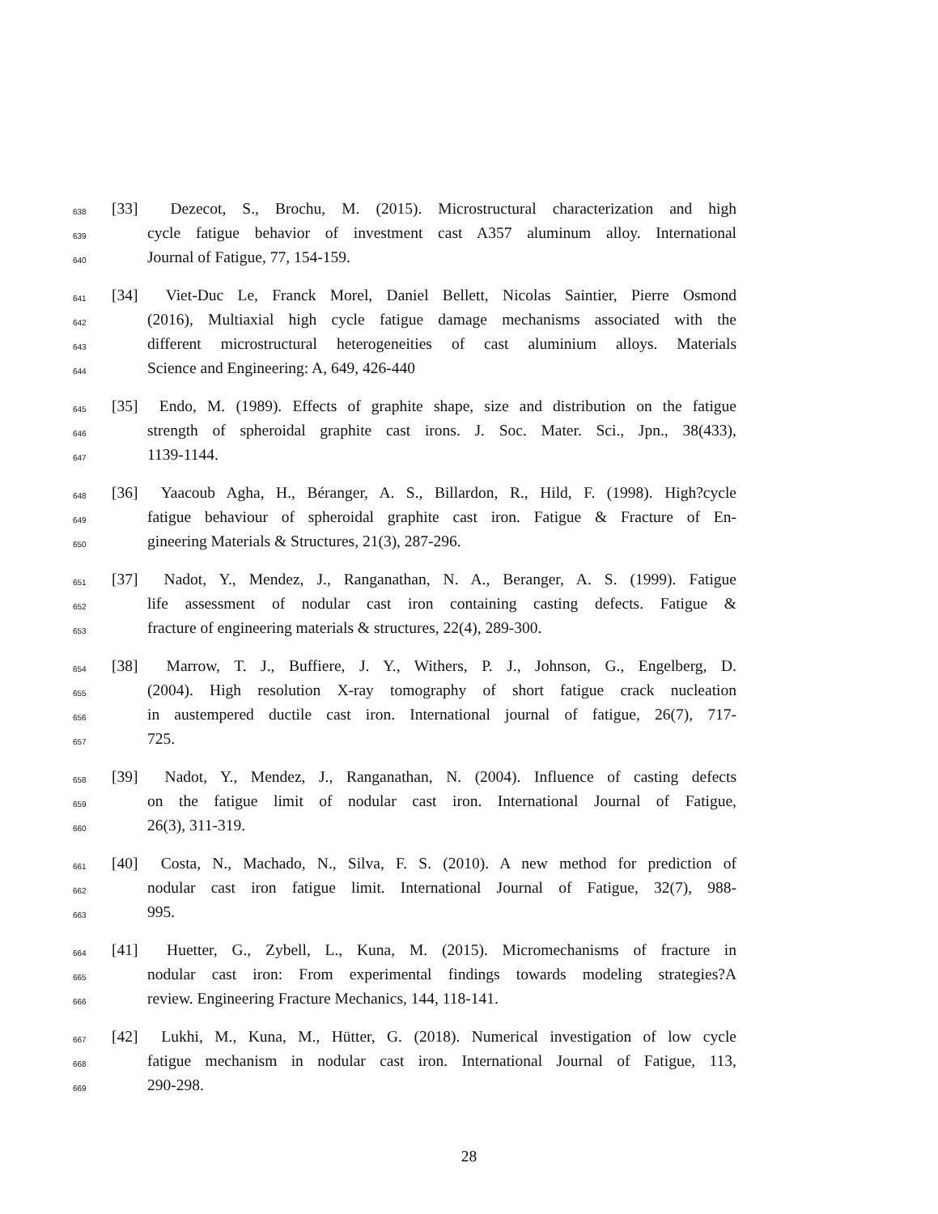638 [33] Dezecot, S., Brochu, M. (2015). Microstructural characterization and high
639 cycle fatigue behavior of investment cast A357 aluminum alloy. International
640 Journal of Fatigue, 77, 154-159.
641 [34] Viet-Duc Le, Franck Morel, Daniel Bellett, Nicolas Saintier, Pierre Osmond
642 (2016), Multiaxial high cycle fatigue damage mechanisms associated with the
643 different microstructural heterogeneities of cast aluminium alloys. Materials
644 Science and Engineering: A, 649, 426-440
645 [35] Endo, M. (1989). Effects of graphite shape, size and distribution on the fatigue
646 strength of spheroidal graphite cast irons. J. Soc. Mater. Sci., Jpn., 38(433),
647 1139-1144.
648 [36] Yaacoub Agha, H., Béranger, A. S., Billardon, R., Hild, F. (1998). High?cycle
649 fatigue behaviour of spheroidal graphite cast iron. Fatigue & Fracture of En-
650 gineering Materials & Structures, 21(3), 287-296.
651 [37] Nadot, Y., Mendez, J., Ranganathan, N. A., Beranger, A. S. (1999). Fatigue
652 life assessment of nodular cast iron containing casting defects. Fatigue &
653 fracture of engineering materials & structures, 22(4), 289-300.
654 [38] Marrow, T. J., Buffiere, J. Y., Withers, P. J., Johnson, G., Engelberg, D.
655 (2004). High resolution X-ray tomography of short fatigue crack nucleation
656 in austempered ductile cast iron. International journal of fatigue, 26(7), 717-
657 725.
658 [39] Nadot, Y., Mendez, J., Ranganathan, N. (2004). Influence of casting defects
659 on the fatigue limit of nodular cast iron. International Journal of Fatigue,
660 26(3), 311-319.
661 [40] Costa, N., Machado, N., Silva, F. S. (2010). A new method for prediction of
662 nodular cast iron fatigue limit. International Journal of Fatigue, 32(7), 988-
663 995.
664 [41] Huetter, G., Zybell, L., Kuna, M. (2015). Micromechanisms of fracture in
665 nodular cast iron: From experimental findings towards modeling strategies?A
666 review. Engineering Fracture Mechanics, 144, 118-141.
667 [42] Lukhi, M., Kuna, M., Hütter, G. (2018). Numerical investigation of low cycle
668 fatigue mechanism in nodular cast iron. International Journal of Fatigue, 113,
669 290-298.
28